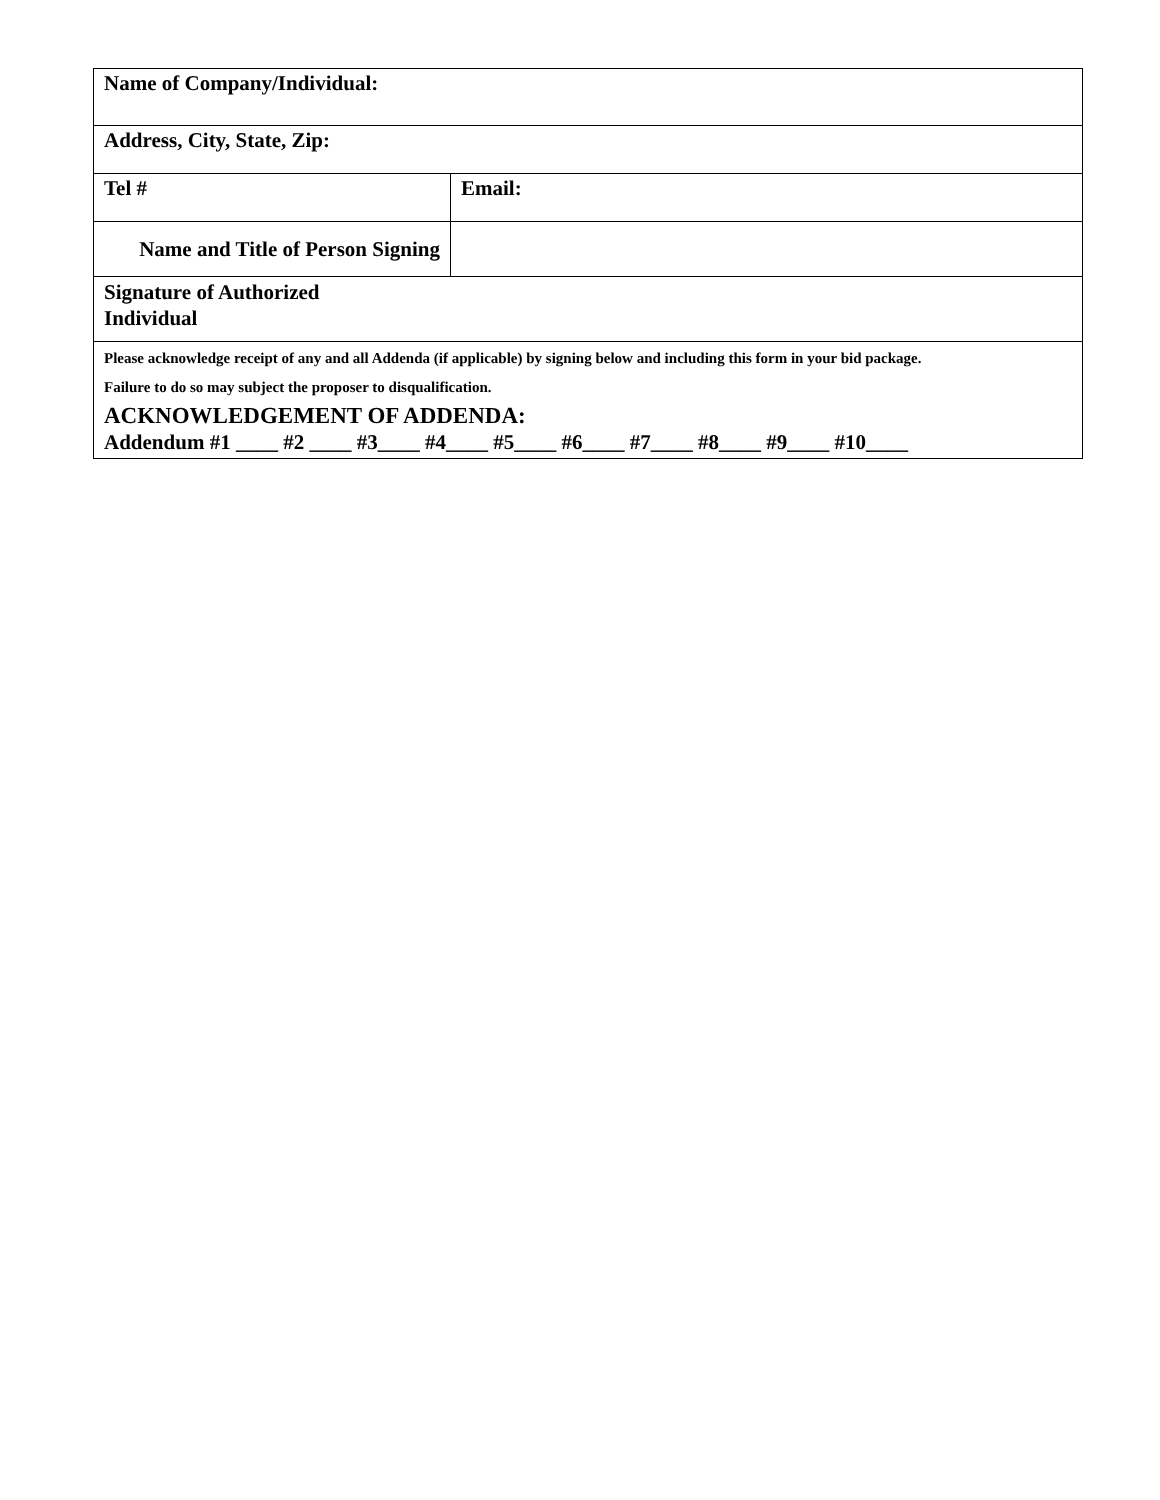| Name of Company/Individual: | |
| Address, City, State, Zip: | |
| Tel # | Email: |
| Name and Title of Person Signing | |
| Signature of Authorized Individual | |
| Please acknowledge receipt of any and all Addenda (if applicable) by signing below and including this form in your bid package. Failure to do so may subject the proposer to disqualification. ACKNOWLEDGEMENT OF ADDENDA: Addendum #1 ____ #2 ____ #3____ #4____ #5____ #6____ #7____ #8____ #9____ #10____ | |